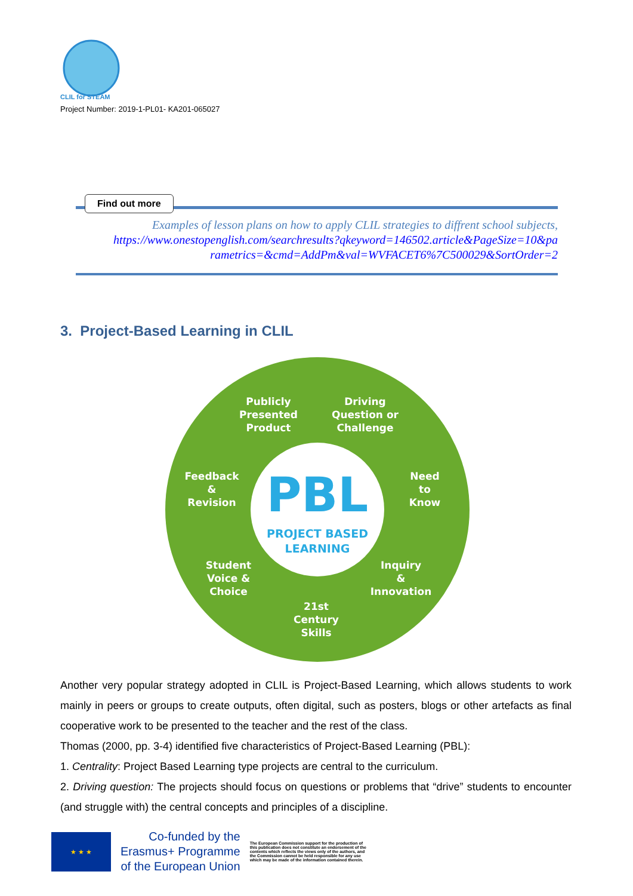CLIL for STEAM
Project Number: 2019-1-PL01- KA201-065027
Find out more
Examples of lesson plans on how to apply CLIL strategies to diffrent school subjects,
https://www.onestopenglish.com/searchresults?qkeyword=146502.article&PageSize=10&pa
rametrics=&cmd=AddPm&val=WVFACET6%7C500029&SortOrder=2
3. Project-Based Learning in CLIL
PBL
PROJECT BASED
LEARNING
Publicly
Presented
Product
Driving
Question or
Challenge
Feedback
&
Revision
Need
to
Know
Student
Voice &
Choice
Inquiry
&
Innovation
21st
Century
Skills
Another very popular strategy adopted in CLIL is Project-Based Learning, which allows students to work mainly in peers or groups to create outputs, often digital, such as posters, blogs or other artefacts as final cooperative work to be presented to the teacher and the rest of the class.
Thomas (2000, pp. 3-4) identified five characteristics of Project-Based Learning (PBL):
1. Centrality: Project Based Learning type projects are central to the curriculum.
2. Driving question: The projects should focus on questions or problems that “drive” students to encounter (and struggle with) the central concepts and principles of a discipline.
★ ★ ★
Co-funded by the
Erasmus+ Programme
of the European Union
The European Commission support for the production of this publication does not constitute an endorsement of the contents which reflects the views only of the authors, and the Commission cannot be held responsible for any use which may be made of the information contained therein.